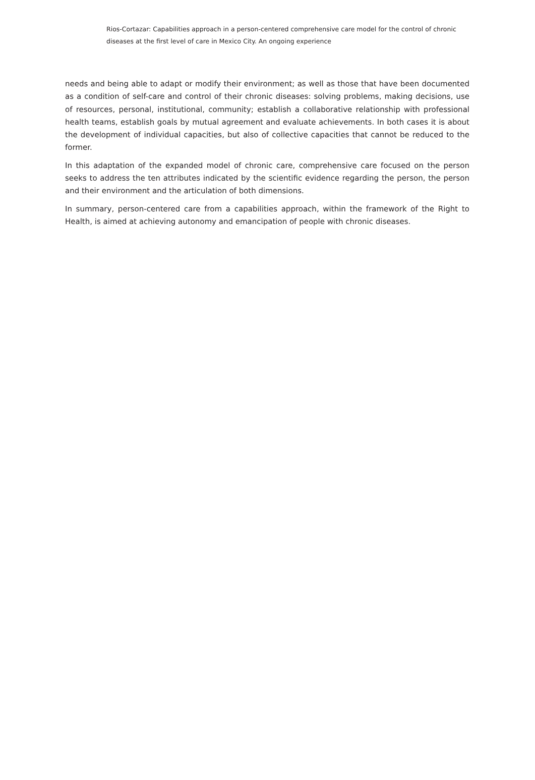Rios-Cortazar: Capabilities approach in a person-centered comprehensive care model for the control of chronic diseases at the first level of care in Mexico City. An ongoing experience
needs and being able to adapt or modify their environment; as well as those that have been documented as a condition of self-care and control of their chronic diseases: solving problems, making decisions, use of resources, personal, institutional, community; establish a collaborative relationship with professional health teams, establish goals by mutual agreement and evaluate achievements. In both cases it is about the development of individual capacities, but also of collective capacities that cannot be reduced to the former.
In this adaptation of the expanded model of chronic care, comprehensive care focused on the person seeks to address the ten attributes indicated by the scientific evidence regarding the person, the person and their environment and the articulation of both dimensions.
In summary, person-centered care from a capabilities approach, within the framework of the Right to Health, is aimed at achieving autonomy and emancipation of people with chronic diseases.